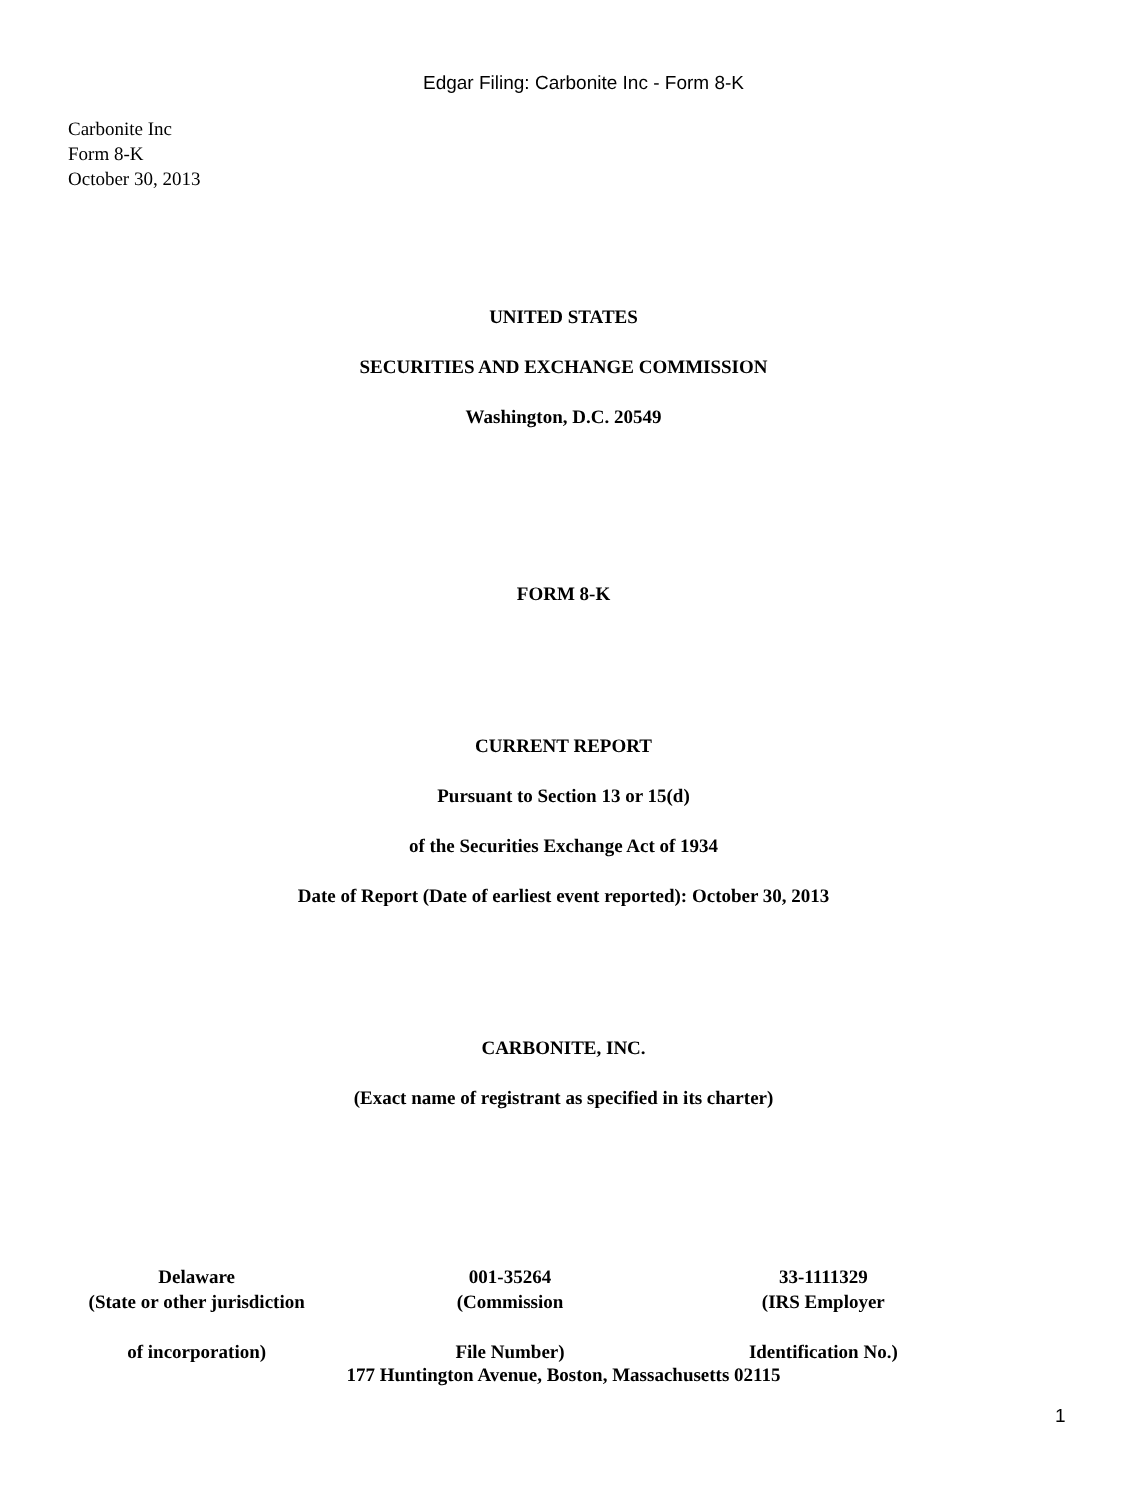Edgar Filing: Carbonite Inc - Form 8-K
Carbonite Inc
Form 8-K
October 30, 2013
UNITED STATES
SECURITIES AND EXCHANGE COMMISSION
Washington, D.C. 20549
FORM 8-K
CURRENT REPORT
Pursuant to Section 13 or 15(d)
of the Securities Exchange Act of 1934
Date of Report (Date of earliest event reported): October 30, 2013
CARBONITE, INC.
(Exact name of registrant as specified in its charter)
| Delaware | 001-35264 | 33-1111329 |
| (State or other jurisdiction | (Commission | (IRS Employer |
| of incorporation) | File Number) | Identification No.) |
177 Huntington Avenue, Boston, Massachusetts 02115
1